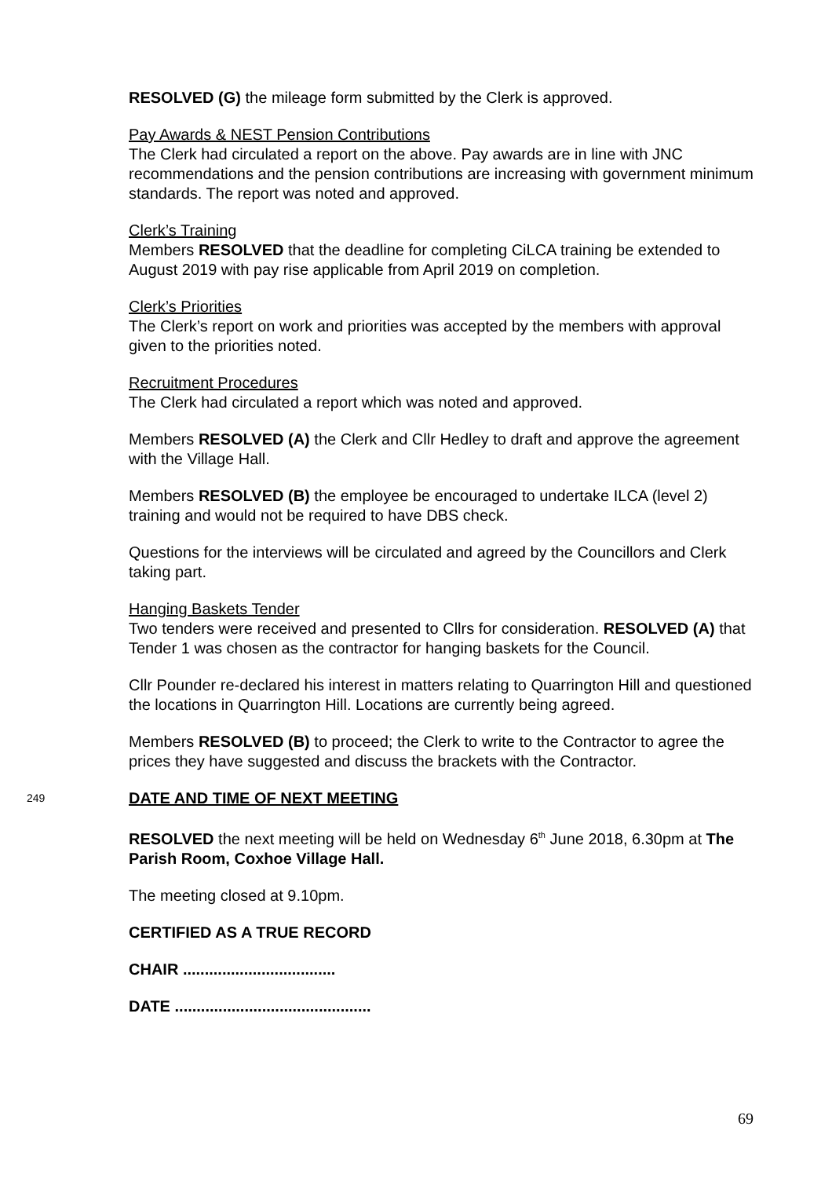RESOLVED (G) the mileage form submitted by the Clerk is approved.
Pay Awards & NEST Pension Contributions
The Clerk had circulated a report on the above. Pay awards are in line with JNC recommendations and the pension contributions are increasing with government minimum standards. The report was noted and approved.
Clerk’s Training
Members RESOLVED that the deadline for completing CiLCA training be extended to August 2019 with pay rise applicable from April 2019 on completion.
Clerk’s Priorities
The Clerk’s report on work and priorities was accepted by the members with approval given to the priorities noted.
Recruitment Procedures
The Clerk had circulated a report which was noted and approved.
Members RESOLVED (A) the Clerk and Cllr Hedley to draft and approve the agreement with the Village Hall.
Members RESOLVED (B) the employee be encouraged to undertake ILCA (level 2) training and would not be required to have DBS check.
Questions for the interviews will be circulated and agreed by the Councillors and Clerk taking part.
Hanging Baskets Tender
Two tenders were received and presented to Cllrs for consideration. RESOLVED (A) that Tender 1 was chosen as the contractor for hanging baskets for the Council.
Cllr Pounder re-declared his interest in matters relating to Quarrington Hill and questioned the locations in Quarrington Hill. Locations are currently being agreed.
Members RESOLVED (B) to proceed; the Clerk to write to the Contractor to agree the prices they have suggested and discuss the brackets with the Contractor.
249
DATE AND TIME OF NEXT MEETING
RESOLVED the next meeting will be held on Wednesday 6<sup>th</sup> June 2018, 6.30pm at The Parish Room, Coxhoe Village Hall.
The meeting closed at 9.10pm.
CERTIFIED AS A TRUE RECORD
CHAIR ...................................
DATE .............................................
69